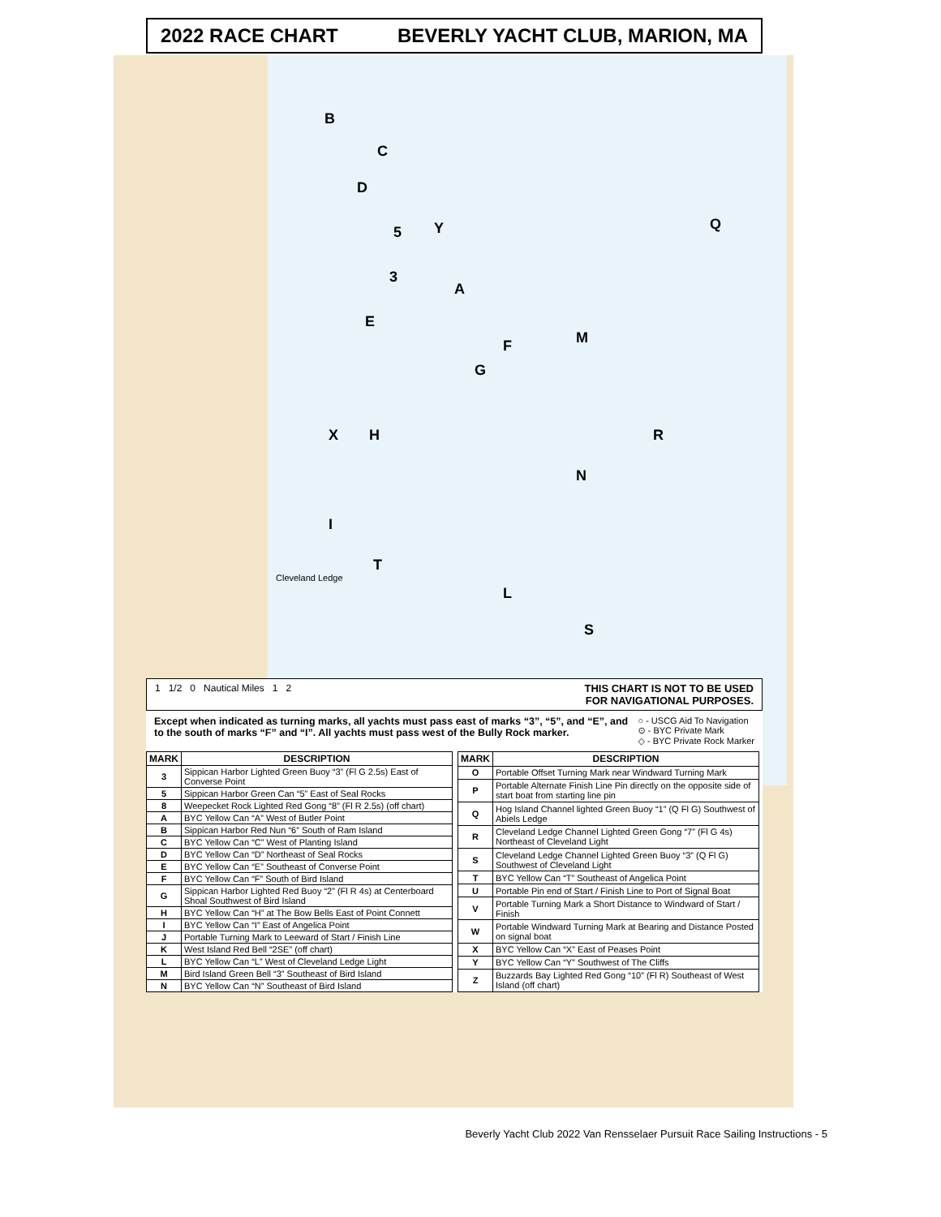2022 RACE CHART BEVERLY YACHT CLUB, MARION, MA
B
C
D
5 Y
3
A
E
M F
G
X H R
N
Q
I
T
L
S
Cleveland Ledge
1 1/2 0 Nautical Miles 1 2 THIS CHART IS NOT TO BE USED
FOR NAVIGATIONAL PURPOSES.
Except when indicated as turning marks, all yachts must pass east of marks “3”, “5”, and “E”, and
to the south of marks “F” and “I”. All yachts must pass west of the Bully Rock marker. ○ - USCG Aid To Navigation
⊙ - BYC Private Mark
◇ - BYC Private Rock Marker
| MARK | DESCRIPTION |
| --- | --- |
| 3 | Sippican Harbor Lighted Green Buoy “3” (Fl G 2.5s) East of Converse Point |
| 5 | Sippican Harbor Green Can “5” East of Seal Rocks |
| 8 | Weepecket Rock Lighted Red Gong “8” (Fl R 2.5s) (off chart) |
| A | BYC Yellow Can “A” West of Butler Point |
| B | Sippican Harbor Red Nun “6” South of Ram Island |
| C | BYC Yellow Can “C” West of Planting Island |
| D | BYC Yellow Can “D” Northeast of Seal Rocks |
| E | BYC Yellow Can “E” Southeast of Converse Point |
| F | BYC Yellow Can “F” South of Bird Island |
| G | Sippican Harbor Lighted Red Buoy “2” (Fl R 4s) at Centerboard Shoal Southwest of Bird Island |
| H | BYC Yellow Can “H” at The Bow Bells East of Point Connett |
| I | BYC Yellow Can “I” East of Angelica Point |
| J | Portable Turning Mark to Leeward of Start / Finish Line |
| K | West Island Red Bell “2SE” (off chart) |
| L | BYC Yellow Can “L” West of Cleveland Ledge Light |
| M | Bird Island Green Bell “3” Southeast of Bird Island |
| N | BYC Yellow Can “N” Southeast of Bird Island |
| MARK | DESCRIPTION |
| --- | --- |
| O | Portable Offset Turning Mark near Windward Turning Mark |
| P | Portable Alternate Finish Line Pin directly on the opposite side of start boat from starting line pin |
| Q | Hog Island Channel lighted Green Buoy “1” (Q Fl G) Southwest of Abiels Ledge |
| R | Cleveland Ledge Channel Lighted Green Gong “7” (Fl G 4s) Northeast of Cleveland Light |
| S | Cleveland Ledge Channel Lighted Green Buoy “3” (Q Fl G) Southwest of Cleveland Light |
| T | BYC Yellow Can “T” Southeast of Angelica Point |
| U | Portable Pin end of Start / Finish Line to Port of Signal Boat |
| V | Portable Turning Mark a Short Distance to Windward of Start / Finish |
| W | Portable Windward Turning Mark at Bearing and Distance Posted on signal boat |
| X | BYC Yellow Can “X” East of Peases Point |
| Y | BYC Yellow Can “Y” Southwest of The Cliffs |
| Z | Buzzards Bay Lighted Red Gong “10” (Fl R) Southeast of West Island (off chart) |
Beverly Yacht Club 2022 Van Rensselaer Pursuit Race Sailing Instructions - 5